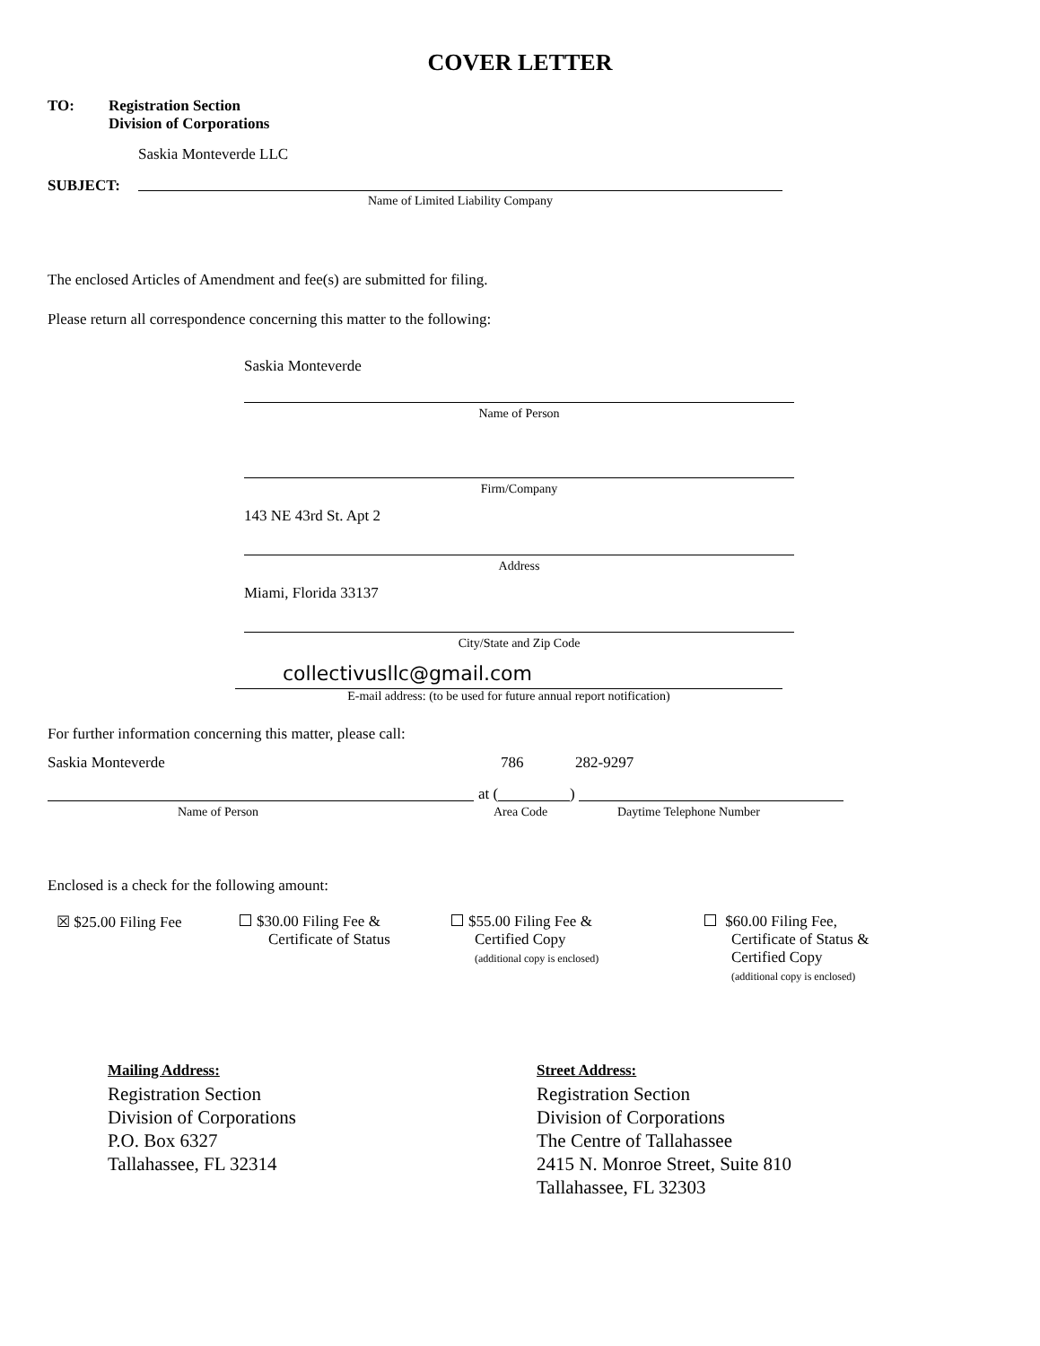COVER LETTER
TO:
Registration Section
Division of Corporations
Saskia Monteverde LLC
SUBJECT:
Name of Limited Liability Company
The enclosed Articles of Amendment and fee(s) are submitted for filing.
Please return all correspondence concerning this matter to the following:
Saskia Monteverde
Name of Person
Firm/Company
143 NE 43rd St. Apt 2
Address
Miami, Florida 33137
City/State and Zip Code
collectivusllc@gmail.com
E-mail address: (to be used for future annual report notification)
For further information concerning this matter, please call:
Saskia Monteverde 786 282-9297
at ( )
Name of Person Area Code Daytime Telephone Number
Enclosed is a check for the following amount:
☒ $25.00 Filing Fee
$30.00 Filing Fee &
Certificate of Status
$55.00 Filing Fee &
Certified Copy
(additional copy is enclosed)
$60.00 Filing Fee,
Certificate of Status &
Certified Copy
(additional copy is enclosed)
Mailing Address:
Registration Section
Division of Corporations
P.O. Box 6327
Tallahassee, FL 32314
Street Address:
Registration Section
Division of Corporations
The Centre of Tallahassee
2415 N. Monroe Street, Suite 810
Tallahassee, FL 32303